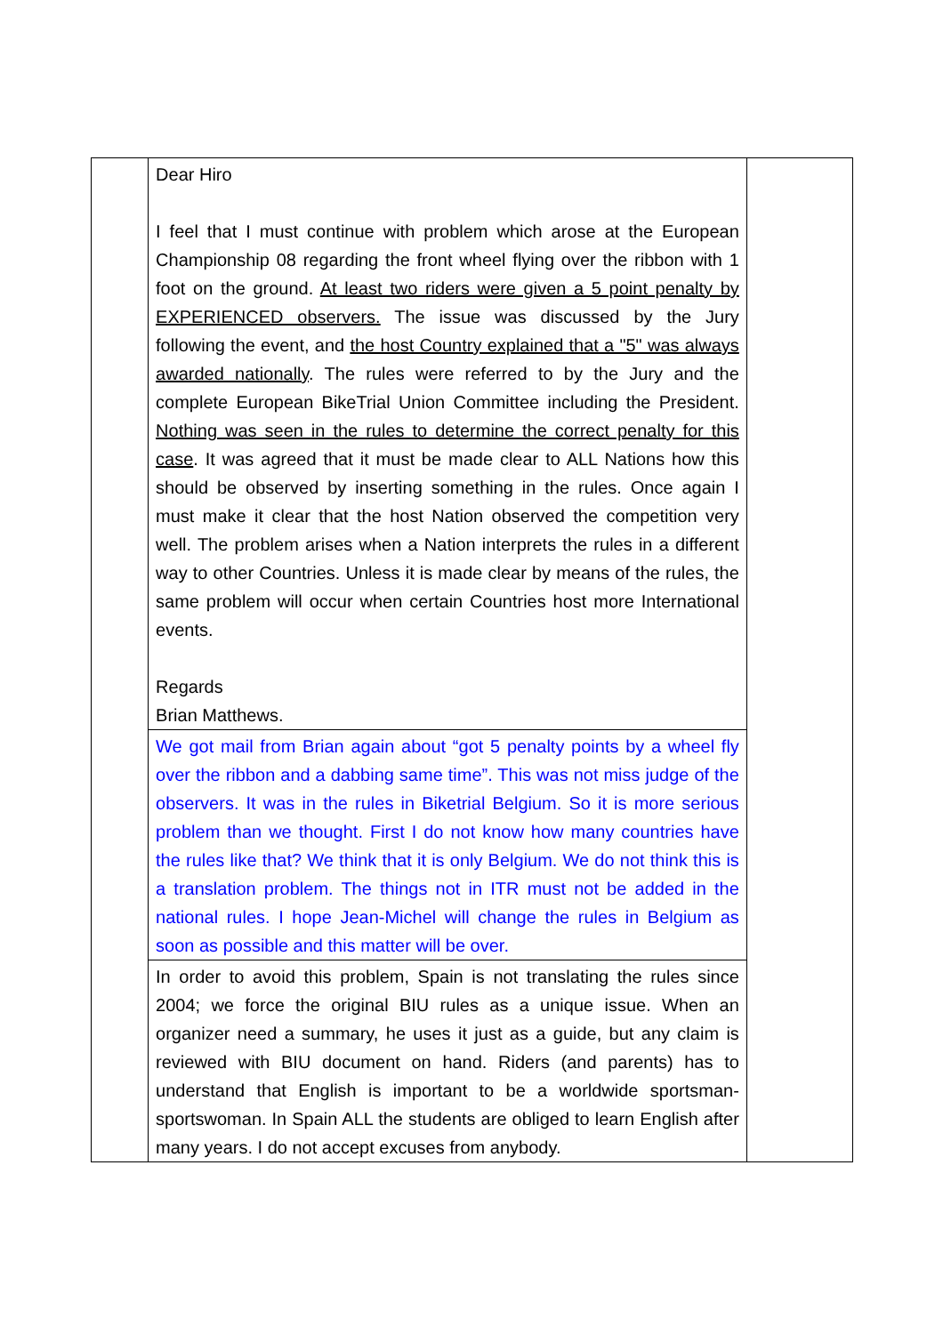| | Dear Hiro I feel that I must continue with problem which arose at the European Championship 08 regarding the front wheel flying over the ribbon with 1 foot on the ground. At least two riders were given a 5 point penalty by EXPERIENCED observers. The issue was discussed by the Jury following the event, and the host Country explained that a "5" was always awarded nationally . The rules were referred to by the Jury and the complete European BikeTrial Union Committee including the President. Nothing was seen in the rules to determine the correct penalty for this case . It was agreed that it must be made clear to ALL Nations how this should be observed by inserting something in the rules. Once again I must make it clear that the host Nation observed the competition very well. The problem arises when a Nation interprets the rules in a different way to other Countries. Unless it is made clear by means of the rules, the same problem will occur when certain Countries host more International events. Regards Brian Matthews. | |
| | We got mail from Brian again about “got 5 penalty points by a wheel fly over the ribbon and a dabbing same time”. This was not miss judge of the observers. It was in the rules in Biketrial Belgium. So it is more serious problem than we thought. First I do not know how many countries have the rules like that? We think that it is only Belgium. We do not think this is a translation problem. The things not in ITR must not be added in the national rules. I hope Jean-Michel will change the rules in Belgium as soon as possible and this matter will be over. | |
| | In order to avoid this problem, Spain is not translating the rules since 2004; we force the original BIU rules as a unique issue. When an organizer need a summary, he uses it just as a guide, but any claim is reviewed with BIU document on hand. Riders (and parents) has to understand that English is important to be a worldwide sportsman-sportswoman. In Spain ALL the students are obliged to learn English after many years. I do not accept excuses from anybody. | |